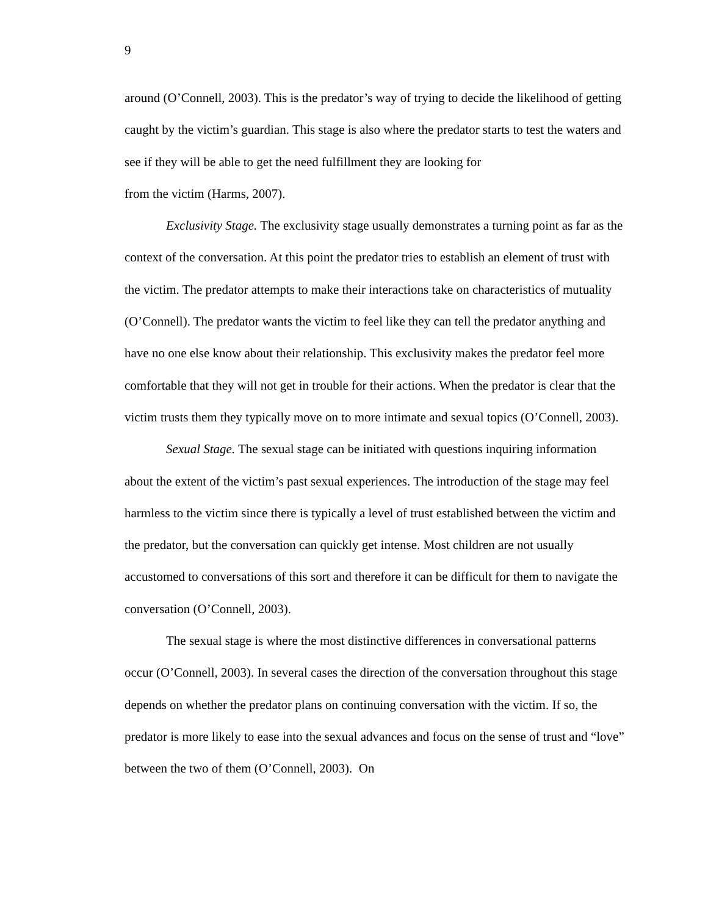9
around (O’Connell, 2003). This is the predator’s way of trying to decide the likelihood of getting caught by the victim’s guardian. This stage is also where the predator starts to test the waters and see if they will be able to get the need fulfillment they are looking for
from the victim (Harms, 2007).
Exclusivity Stage. The exclusivity stage usually demonstrates a turning point as far as the context of the conversation. At this point the predator tries to establish an element of trust with the victim. The predator attempts to make their interactions take on characteristics of mutuality (O’Connell). The predator wants the victim to feel like they can tell the predator anything and have no one else know about their relationship. This exclusivity makes the predator feel more comfortable that they will not get in trouble for their actions. When the predator is clear that the victim trusts them they typically move on to more intimate and sexual topics (O’Connell, 2003).
Sexual Stage. The sexual stage can be initiated with questions inquiring information about the extent of the victim’s past sexual experiences. The introduction of the stage may feel harmless to the victim since there is typically a level of trust established between the victim and the predator, but the conversation can quickly get intense. Most children are not usually accustomed to conversations of this sort and therefore it can be difficult for them to navigate the conversation (O’Connell, 2003).
The sexual stage is where the most distinctive differences in conversational patterns occur (O’Connell, 2003). In several cases the direction of the conversation throughout this stage depends on whether the predator plans on continuing conversation with the victim. If so, the predator is more likely to ease into the sexual advances and focus on the sense of trust and “love” between the two of them (O’Connell, 2003). On